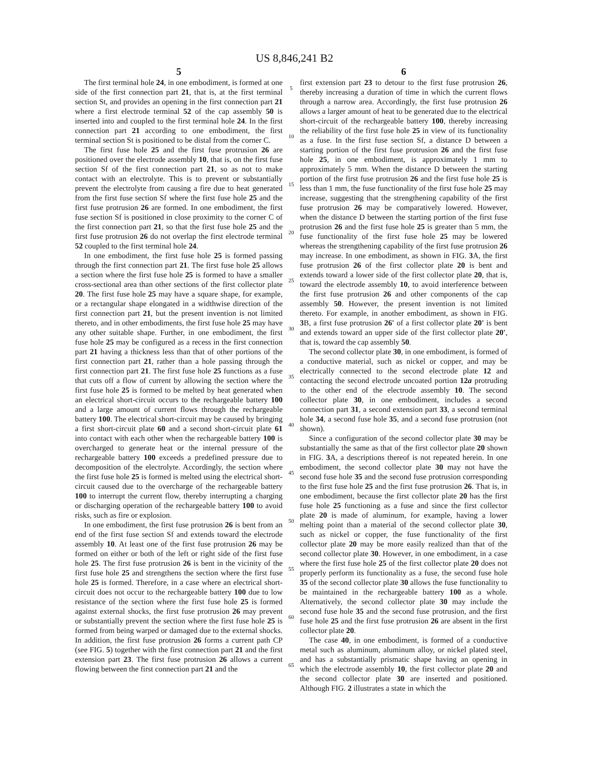US 8,846,241 B2
5
The first terminal hole 24, in one embodiment, is formed at one side of the first connection part 21, that is, at the first terminal section St, and provides an opening in the first connection part 21 where a first electrode terminal 52 of the cap assembly 50 is inserted into and coupled to the first terminal hole 24. In the first connection part 21 according to one embodiment, the first terminal section St is positioned to be distal from the corner C.
The first fuse hole 25 and the first fuse protrusion 26 are positioned over the electrode assembly 10, that is, on the first fuse section Sf of the first connection part 21, so as not to make contact with an electrolyte. This is to prevent or substantially prevent the electrolyte from causing a fire due to heat generated from the first fuse section Sf where the first fuse hole 25 and the first fuse protrusion 26 are formed. In one embodiment, the first fuse section Sf is positioned in close proximity to the corner C of the first connection part 21, so that the first fuse hole 25 and the first fuse protrusion 26 do not overlap the first electrode terminal 52 coupled to the first terminal hole 24.
In one embodiment, the first fuse hole 25 is formed passing through the first connection part 21. The first fuse hole 25 allows a section where the first fuse hole 25 is formed to have a smaller cross-sectional area than other sections of the first collector plate 20. The first fuse hole 25 may have a square shape, for example, or a rectangular shape elongated in a widthwise direction of the first connection part 21, but the present invention is not limited thereto, and in other embodiments, the first fuse hole 25 may have any other suitable shape. Further, in one embodiment, the first fuse hole 25 may be configured as a recess in the first connection part 21 having a thickness less than that of other portions of the first connection part 21, rather than a hole passing through the first connection part 21. The first fuse hole 25 functions as a fuse that cuts off a flow of current by allowing the section where the first fuse hole 25 is formed to be melted by heat generated when an electrical short-circuit occurs to the rechargeable battery 100 and a large amount of current flows through the rechargeable battery 100. The electrical short-circuit may be caused by bringing a first short-circuit plate 60 and a second short-circuit plate 61 into contact with each other when the rechargeable battery 100 is overcharged to generate heat or the internal pressure of the rechargeable battery 100 exceeds a predefined pressure due to decomposition of the electrolyte. Accordingly, the section where the first fuse hole 25 is formed is melted using the electrical short-circuit caused due to the overcharge of the rechargeable battery 100 to interrupt the current flow, thereby interrupting a charging or discharging operation of the rechargeable battery 100 to avoid risks, such as fire or explosion.
In one embodiment, the first fuse protrusion 26 is bent from an end of the first fuse section Sf and extends toward the electrode assembly 10. At least one of the first fuse protrusion 26 may be formed on either or both of the left or right side of the first fuse hole 25. The first fuse protrusion 26 is bent in the vicinity of the first fuse hole 25 and strengthens the section where the first fuse hole 25 is formed. Therefore, in a case where an electrical short-circuit does not occur to the rechargeable battery 100 due to low resistance of the section where the first fuse hole 25 is formed against external shocks, the first fuse protrusion 26 may prevent or substantially prevent the section where the first fuse hole 25 is formed from being warped or damaged due to the external shocks. In addition, the first fuse protrusion 26 forms a current path CP (see FIG. 5) together with the first connection part 21 and the first extension part 23. The first fuse protrusion 26 allows a current flowing between the first connection part 21 and the
5
10
15
20
25
30
35
40
45
50
55
60
65
6
first extension part 23 to detour to the first fuse protrusion 26, thereby increasing a duration of time in which the current flows through a narrow area. Accordingly, the first fuse protrusion 26 allows a larger amount of heat to be generated due to the electrical short-circuit of the rechargeable battery 100, thereby increasing the reliability of the first fuse hole 25 in view of its functionality as a fuse. In the first fuse section Sf, a distance D between a starting portion of the first fuse protrusion 26 and the first fuse hole 25, in one embodiment, is approximately 1 mm to approximately 5 mm. When the distance D between the starting portion of the first fuse protrusion 26 and the first fuse hole 25 is less than 1 mm, the fuse functionality of the first fuse hole 25 may increase, suggesting that the strengthening capability of the first fuse protrusion 26 may be comparatively lowered. However, when the distance D between the starting portion of the first fuse protrusion 26 and the first fuse hole 25 is greater than 5 mm, the fuse functionality of the first fuse hole 25 may be lowered whereas the strengthening capability of the first fuse protrusion 26 may increase. In one embodiment, as shown in FIG. 3 A, the first fuse protrusion 26 of the first collector plate 20 is bent and extends toward a lower side of the first collector plate 20, that is, toward the electrode assembly 10, to avoid interference between the first fuse protrusion 26 and other components of the cap assembly 50. However, the present invention is not limited thereto. For example, in another embodiment, as shown in FIG. 3 B, a first fuse protrusion 26' of a first collector plate 20' is bent and extends toward an upper side of the first collector plate 20', that is, toward the cap assembly 50.
The second collector plate 30, in one embodiment, is formed of a conductive material, such as nickel or copper, and may be electrically connected to the second electrode plate 12 and contacting the second electrode uncoated portion 12a protruding to the other end of the electrode assembly 10. The second collector plate 30, in one embodiment, includes a second connection part 31, a second extension part 33, a second terminal hole 34, a second fuse hole 35, and a second fuse protrusion (not shown).
Since a configuration of the second collector plate 30 may be substantially the same as that of the first collector plate 20 shown in FIG. 3 A, a descriptions thereof is not repeated herein. In one embodiment, the second collector plate 30 may not have the second fuse hole 35 and the second fuse protrusion corresponding to the first fuse hole 25 and the first fuse protrusion 26. That is, in one embodiment, because the first collector plate 20 has the first fuse hole 25 functioning as a fuse and since the first collector plate 20 is made of aluminum, for example, having a lower melting point than a material of the second collector plate 30, such as nickel or copper, the fuse functionality of the first collector plate 20 may be more easily realized than that of the second collector plate 30. However, in one embodiment, in a case where the first fuse hole 25 of the first collector plate 20 does not properly perform its functionality as a fuse, the second fuse hole 35 of the second collector plate 30 allows the fuse functionality to be maintained in the rechargeable battery 100 as a whole. Alternatively, the second collector plate 30 may include the second fuse hole 35 and the second fuse protrusion, and the first fuse hole 25 and the first fuse protrusion 26 are absent in the first collector plate 20.
The case 40, in one embodiment, is formed of a conductive metal such as aluminum, aluminum alloy, or nickel plated steel, and has a substantially prismatic shape having an opening in which the electrode assembly 10, the first collector plate 20 and the second collector plate 30 are inserted and positioned. Although FIG. 2 illustrates a state in which the